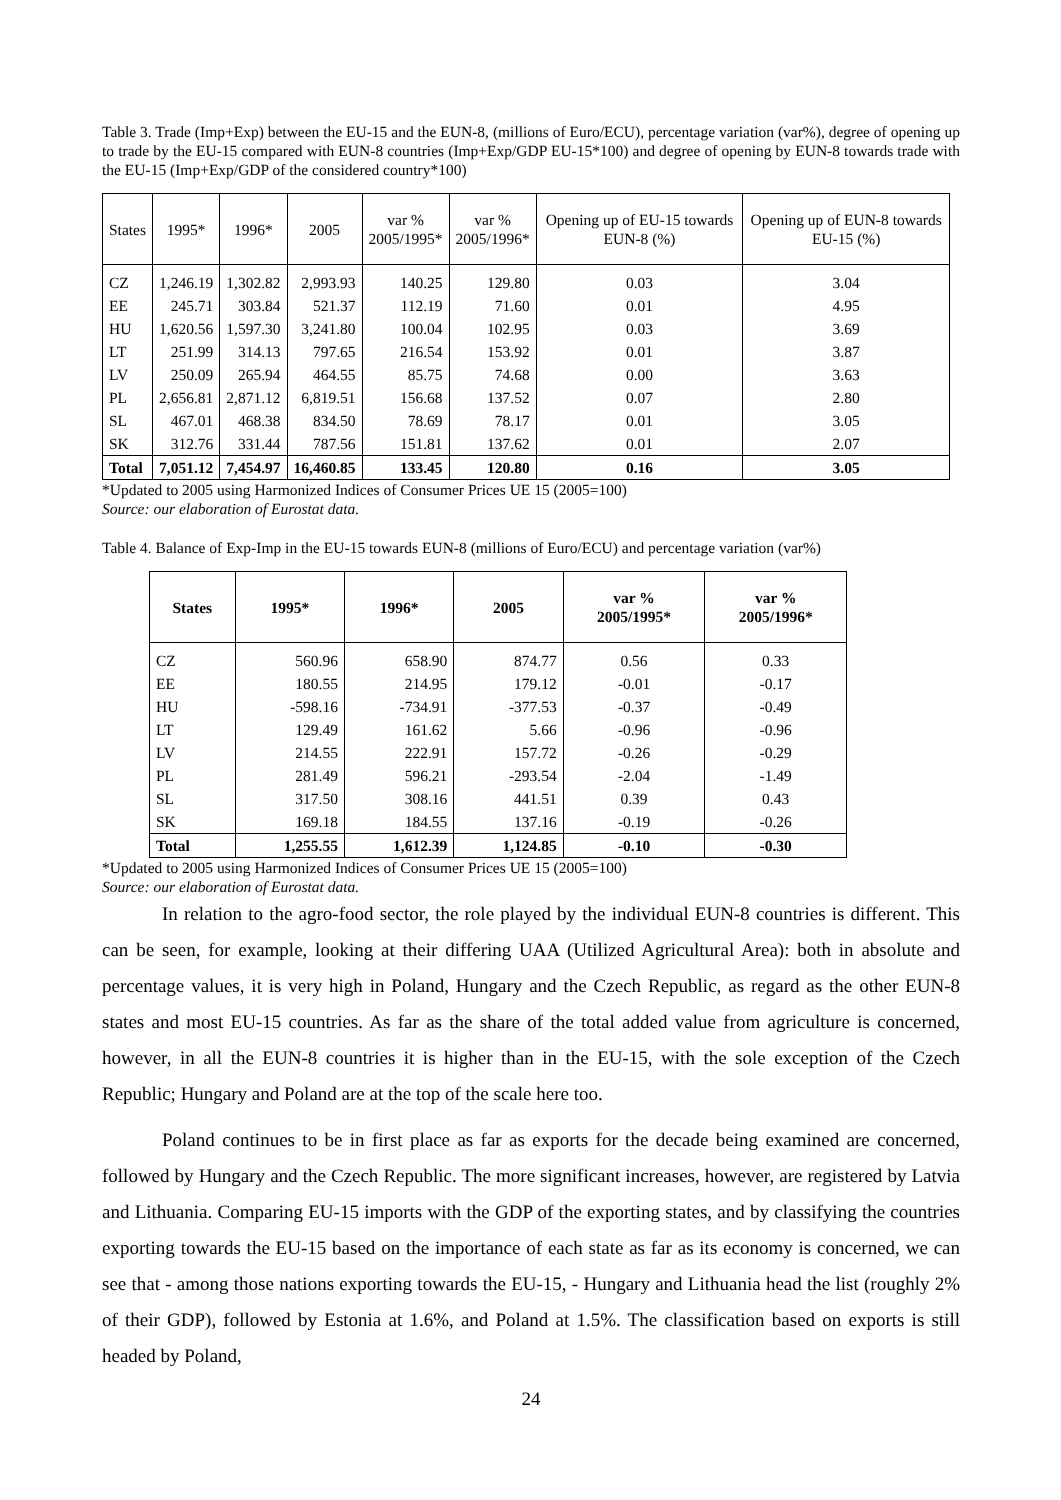Table 3. Trade (Imp+Exp) between the EU-15 and the EUN-8, (millions of Euro/ECU), percentage variation (var%), degree of opening up to trade by the EU-15 compared with EUN-8 countries (Imp+Exp/GDP EU-15*100) and degree of opening by EUN-8 towards trade with the EU-15 (Imp+Exp/GDP of the considered country*100)
| States | 1995* | 1996* | 2005 | var % 2005/1995* | var % 2005/1996* | Opening up of EU-15 towards EUN-8 (%) | Opening up of EUN-8 towards EU-15 (%) |
| --- | --- | --- | --- | --- | --- | --- | --- |
| CZ | 1,246.19 | 1,302.82 | 2,993.93 | 140.25 | 129.80 | 0.03 | 3.04 |
| EE | 245.71 | 303.84 | 521.37 | 112.19 | 71.60 | 0.01 | 4.95 |
| HU | 1,620.56 | 1,597.30 | 3,241.80 | 100.04 | 102.95 | 0.03 | 3.69 |
| LT | 251.99 | 314.13 | 797.65 | 216.54 | 153.92 | 0.01 | 3.87 |
| LV | 250.09 | 265.94 | 464.55 | 85.75 | 74.68 | 0.00 | 3.63 |
| PL | 2,656.81 | 2,871.12 | 6,819.51 | 156.68 | 137.52 | 0.07 | 2.80 |
| SL | 467.01 | 468.38 | 834.50 | 78.69 | 78.17 | 0.01 | 3.05 |
| SK | 312.76 | 331.44 | 787.56 | 151.81 | 137.62 | 0.01 | 2.07 |
| Total | 7,051.12 | 7,454.97 | 16,460.85 | 133.45 | 120.80 | 0.16 | 3.05 |
*Updated to 2005 using Harmonized Indices of Consumer Prices UE 15 (2005=100)
Source: our elaboration of Eurostat data.
Table 4. Balance of Exp-Imp in the EU-15 towards EUN-8 (millions of Euro/ECU) and percentage variation (var%)
| States | 1995* | 1996* | 2005 | var % 2005/1995* | var % 2005/1996* |
| --- | --- | --- | --- | --- | --- |
| CZ | 560.96 | 658.90 | 874.77 | 0.56 | 0.33 |
| EE | 180.55 | 214.95 | 179.12 | -0.01 | -0.17 |
| HU | -598.16 | -734.91 | -377.53 | -0.37 | -0.49 |
| LT | 129.49 | 161.62 | 5.66 | -0.96 | -0.96 |
| LV | 214.55 | 222.91 | 157.72 | -0.26 | -0.29 |
| PL | 281.49 | 596.21 | -293.54 | -2.04 | -1.49 |
| SL | 317.50 | 308.16 | 441.51 | 0.39 | 0.43 |
| SK | 169.18 | 184.55 | 137.16 | -0.19 | -0.26 |
| Total | 1,255.55 | 1,612.39 | 1,124.85 | -0.10 | -0.30 |
*Updated to 2005 using Harmonized Indices of Consumer Prices UE 15 (2005=100)
Source: our elaboration of Eurostat data.
In relation to the agro-food sector, the role played by the individual EUN-8 countries is different. This can be seen, for example, looking at their differing UAA (Utilized Agricultural Area): both in absolute and percentage values, it is very high in Poland, Hungary and the Czech Republic, as regard as the other EUN-8 states and most EU-15 countries. As far as the share of the total added value from agriculture is concerned, however, in all the EUN-8 countries it is higher than in the EU-15, with the sole exception of the Czech Republic; Hungary and Poland are at the top of the scale here too.
Poland continues to be in first place as far as exports for the decade being examined are concerned, followed by Hungary and the Czech Republic. The more significant increases, however, are registered by Latvia and Lithuania. Comparing EU-15 imports with the GDP of the exporting states, and by classifying the countries exporting towards the EU-15 based on the importance of each state as far as its economy is concerned, we can see that - among those nations exporting towards the EU-15, - Hungary and Lithuania head the list (roughly 2% of their GDP), followed by Estonia at 1.6%, and Poland at 1.5%. The classification based on exports is still headed by Poland,
24